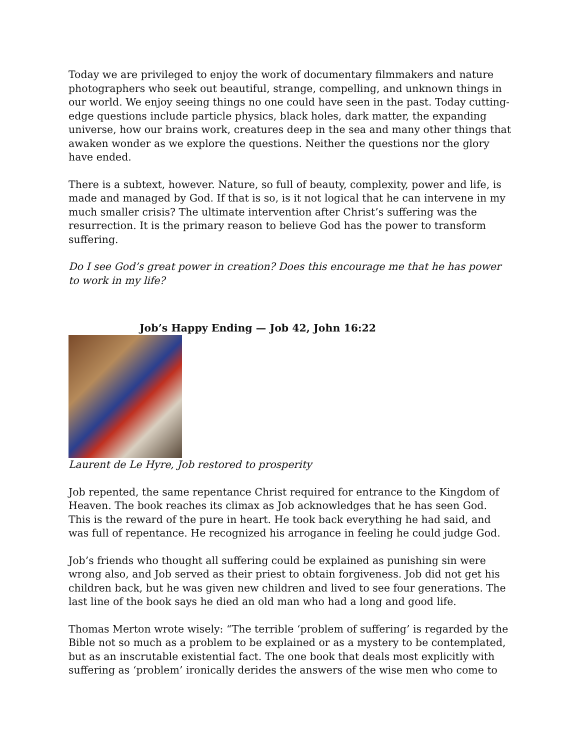Today we are privileged to enjoy the work of documentary filmmakers and nature photographers who seek out beautiful, strange, compelling, and unknown things in our world. We enjoy seeing things no one could have seen in the past. Today cutting-edge questions include particle physics, black holes, dark matter, the expanding universe, how our brains work, creatures deep in the sea and many other things that awaken wonder as we explore the questions. Neither the questions nor the glory have ended.
There is a subtext, however. Nature, so full of beauty, complexity, power and life, is made and managed by God. If that is so, is it not logical that he can intervene in my much smaller crisis? The ultimate intervention after Christ’s suffering was the resurrection. It is the primary reason to believe God has the power to transform suffering.
Do I see God’s great power in creation? Does this encourage me that he has power to work in my life?
Job’s Happy Ending — Job 42, John 16:22
Laurent de Le Hyre, Job restored to prosperity
Job repented, the same repentance Christ required for entrance to the Kingdom of Heaven. The book reaches its climax as Job acknowledges that he has seen God. This is the reward of the pure in heart. He took back everything he had said, and was full of repentance. He recognized his arrogance in feeling he could judge God.
Job’s friends who thought all suffering could be explained as punishing sin were wrong also, and Job served as their priest to obtain forgiveness. Job did not get his children back, but he was given new children and lived to see four generations. The last line of the book says he died an old man who had a long and good life.
Thomas Merton wrote wisely: “The terrible ‘problem of suffering’ is regarded by the Bible not so much as a problem to be explained or as a mystery to be contemplated, but as an inscrutable existential fact. The one book that deals most explicitly with suffering as ‘problem’ ironically derides the answers of the wise men who come to